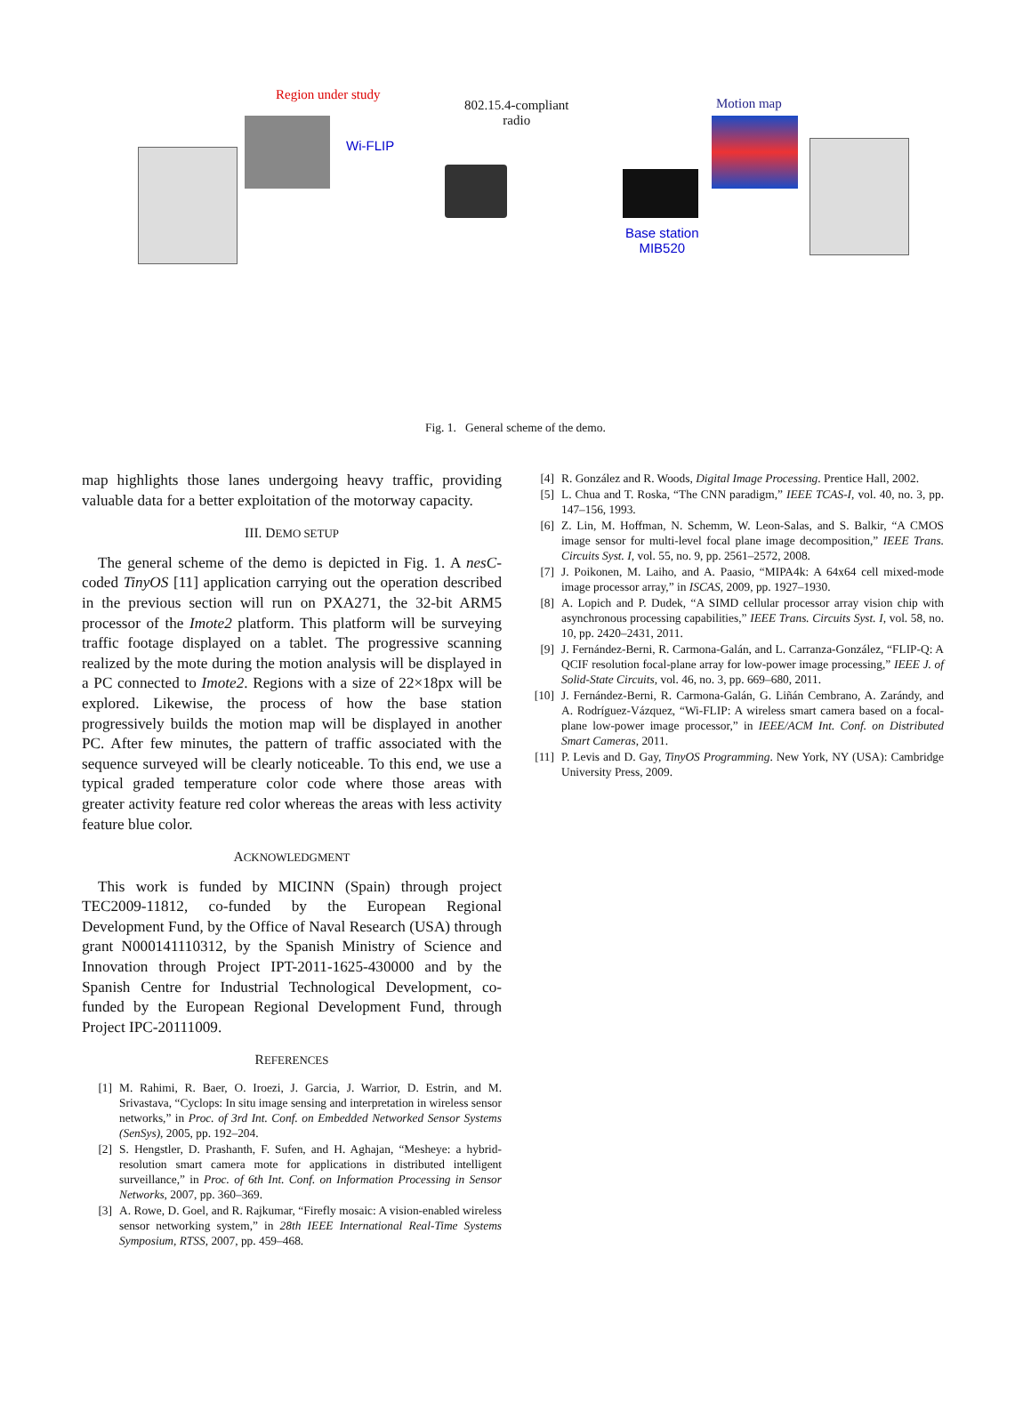Region under study
802.15.4-compliant
radio
Motion map
Wi-FLIP
Base station
MIB520
Fig. 1. General scheme of the demo.
map highlights those lanes undergoing heavy traffic, providing valuable data for a better exploitation of the motorway capacity.
III. DEMO SETUP
The general scheme of the demo is depicted in Fig. 1. A nesC-coded TinyOS [11] application carrying out the operation described in the previous section will run on PXA271, the 32-bit ARM5 processor of the Imote2 platform. This platform will be surveying traffic footage displayed on a tablet. The progressive scanning realized by the mote during the motion analysis will be displayed in a PC connected to Imote2. Regions with a size of 22×18px will be explored. Likewise, the process of how the base station progressively builds the motion map will be displayed in another PC. After few minutes, the pattern of traffic associated with the sequence surveyed will be clearly noticeable. To this end, we use a typical graded temperature color code where those areas with greater activity feature red color whereas the areas with less activity feature blue color.
ACKNOWLEDGMENT
This work is funded by MICINN (Spain) through project TEC2009-11812, co-funded by the European Regional Development Fund, by the Office of Naval Research (USA) through grant N000141110312, by the Spanish Ministry of Science and Innovation through Project IPT-2011-1625-430000 and by the Spanish Centre for Industrial Technological Development, co-funded by the European Regional Development Fund, through Project IPC-20111009.
REFERENCES
[1] M. Rahimi, R. Baer, O. Iroezi, J. Garcia, J. Warrior, D. Estrin, and M. Srivastava, “Cyclops: In situ image sensing and interpretation in wireless sensor networks,” in Proc. of 3rd Int. Conf. on Embedded Networked Sensor Systems (SenSys), 2005, pp. 192–204.
[2] S. Hengstler, D. Prashanth, F. Sufen, and H. Aghajan, “Mesheye: a hybrid-resolution smart camera mote for applications in distributed intelligent surveillance,” in Proc. of 6th Int. Conf. on Information Processing in Sensor Networks, 2007, pp. 360–369.
[3] A. Rowe, D. Goel, and R. Rajkumar, “Firefly mosaic: A vision-enabled wireless sensor networking system,” in 28th IEEE International Real-Time Systems Symposium, RTSS, 2007, pp. 459–468.
[4] R. González and R. Woods, Digital Image Processing. Prentice Hall, 2002.
[5] L. Chua and T. Roska, “The CNN paradigm,” IEEE TCAS-I, vol. 40, no. 3, pp. 147–156, 1993.
[6] Z. Lin, M. Hoffman, N. Schemm, W. Leon-Salas, and S. Balkir, “A CMOS image sensor for multi-level focal plane image decomposition,” IEEE Trans. Circuits Syst. I, vol. 55, no. 9, pp. 2561–2572, 2008.
[7] J. Poikonen, M. Laiho, and A. Paasio, “MIPA4k: A 64x64 cell mixed-mode image processor array,” in ISCAS, 2009, pp. 1927–1930.
[8] A. Lopich and P. Dudek, “A SIMD cellular processor array vision chip with asynchronous processing capabilities,” IEEE Trans. Circuits Syst. I, vol. 58, no. 10, pp. 2420–2431, 2011.
[9] J. Fernández-Berni, R. Carmona-Galán, and L. Carranza-González, “FLIP-Q: A QCIF resolution focal-plane array for low-power image processing,” IEEE J. of Solid-State Circuits, vol. 46, no. 3, pp. 669–680, 2011.
[10] J. Fernández-Berni, R. Carmona-Galán, G. Liñán Cembrano, A. Zarándy, and A. Rodríguez-Vázquez, “Wi-FLIP: A wireless smart camera based on a focal-plane low-power image processor,” in IEEE/ACM Int. Conf. on Distributed Smart Cameras, 2011.
[11] P. Levis and D. Gay, TinyOS Programming. New York, NY (USA): Cambridge University Press, 2009.